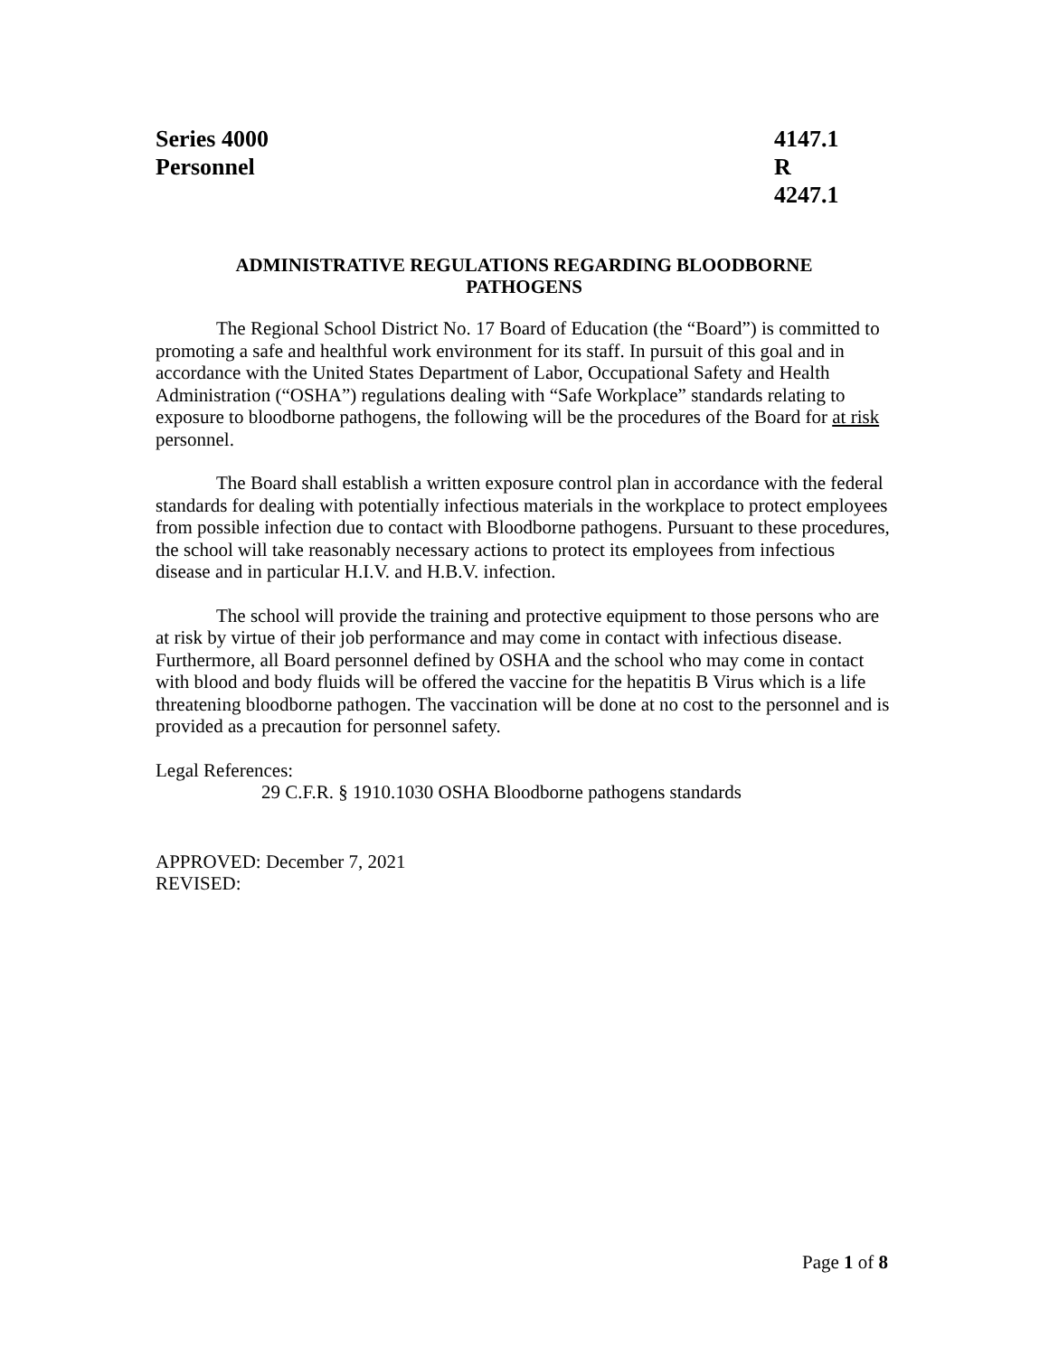Series 4000
Personnel
4147.1 R
4247.1
ADMINISTRATIVE REGULATIONS REGARDING BLOODBORNE
PATHOGENS
The Regional School District No. 17 Board of Education (the “Board”) is committed to promoting a safe and healthful work environment for its staff. In pursuit of this goal and in accordance with the United States Department of Labor, Occupational Safety and Health Administration (“OSHA”) regulations dealing with “Safe Workplace” standards relating to exposure to bloodborne pathogens, the following will be the procedures of the Board for at risk personnel.
The Board shall establish a written exposure control plan in accordance with the federal standards for dealing with potentially infectious materials in the workplace to protect employees from possible infection due to contact with Bloodborne pathogens. Pursuant to these procedures, the school will take reasonably necessary actions to protect its employees from infectious disease and in particular H.I.V. and H.B.V. infection.
The school will provide the training and protective equipment to those persons who are at risk by virtue of their job performance and may come in contact with infectious disease. Furthermore, all Board personnel defined by OSHA and the school who may come in contact with blood and body fluids will be offered the vaccine for the hepatitis B Virus which is a life threatening bloodborne pathogen. The vaccination will be done at no cost to the personnel and is provided as a precaution for personnel safety.
Legal References:
29 C.F.R. § 1910.1030 OSHA Bloodborne pathogens standards
APPROVED: December 7, 2021
REVISED:
Page 1 of 8